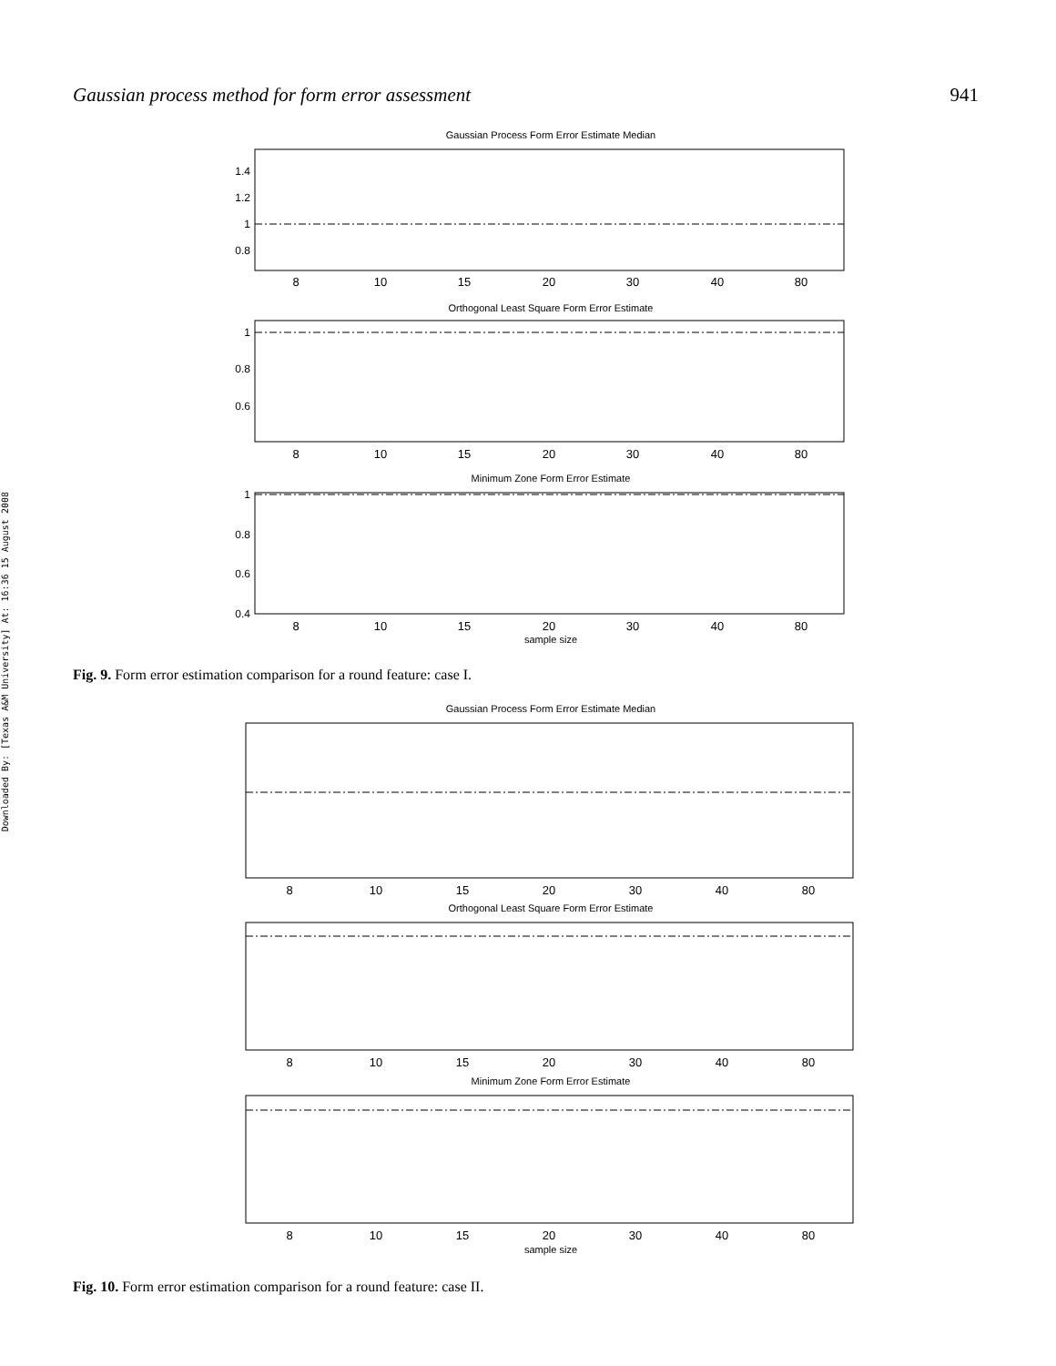Gaussian process method for form error assessment 941
Downloaded By: [Texas A&M University] At: 16:36 15 August 2008
Gaussian Process Form Error Estimate Median
Orthogonal Least Square Form Error Estimate
Minimum Zone Form Error Estimate
sample size
8
10
15
20
30
40
80
8
10
15
20
30
40
80
8
10
15
20
30
40
80
1.4
1.2
1
0.8
1
0.8
0.6
1
0.8
0.6
0.4
Fig. 9. Form error estimation comparison for a round feature: case I.
Gaussian Process Form Error Estimate Median
Orthogonal Least Square Form Error Estimate
Minimum Zone Form Error Estimate
sample size
8
10
15
20
30
40
80
8
10
15
20
30
40
80
8
10
15
20
30
40
80
Fig. 10. Form error estimation comparison for a round feature: case II.